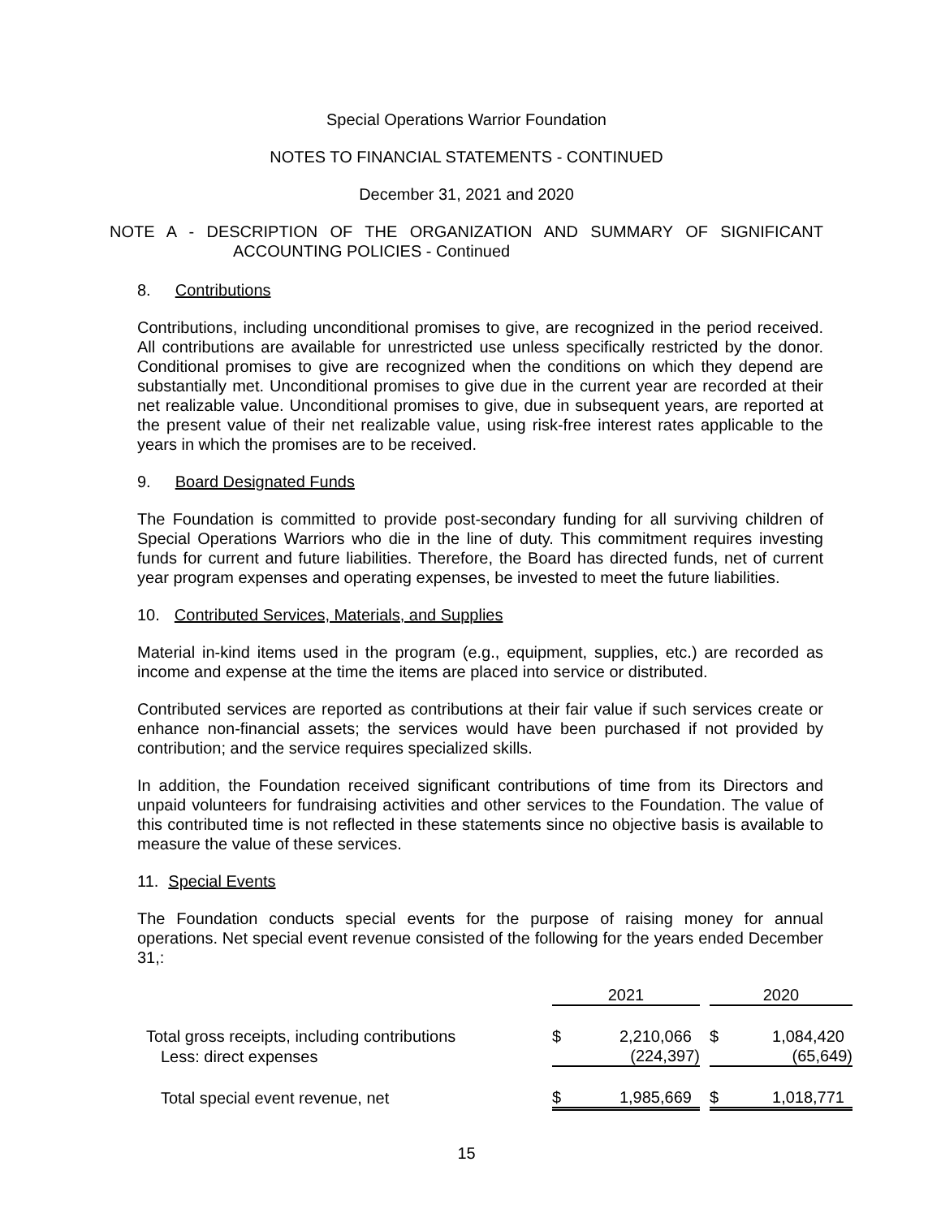Special Operations Warrior Foundation
NOTES TO FINANCIAL STATEMENTS - CONTINUED
December 31, 2021 and 2020
NOTE A - DESCRIPTION OF THE ORGANIZATION AND SUMMARY OF SIGNIFICANT
ACCOUNTING POLICIES - Continued
8. Contributions
Contributions, including unconditional promises to give, are recognized in the period received. All contributions are available for unrestricted use unless specifically restricted by the donor. Conditional promises to give are recognized when the conditions on which they depend are substantially met. Unconditional promises to give due in the current year are recorded at their net realizable value. Unconditional promises to give, due in subsequent years, are reported at the present value of their net realizable value, using risk-free interest rates applicable to the years in which the promises are to be received.
9. Board Designated Funds
The Foundation is committed to provide post-secondary funding for all surviving children of Special Operations Warriors who die in the line of duty. This commitment requires investing funds for current and future liabilities. Therefore, the Board has directed funds, net of current year program expenses and operating expenses, be invested to meet the future liabilities.
10. Contributed Services, Materials, and Supplies
Material in-kind items used in the program (e.g., equipment, supplies, etc.) are recorded as income and expense at the time the items are placed into service or distributed.
Contributed services are reported as contributions at their fair value if such services create or enhance non-financial assets; the services would have been purchased if not provided by contribution; and the service requires specialized skills.
In addition, the Foundation received significant contributions of time from its Directors and unpaid volunteers for fundraising activities and other services to the Foundation. The value of this contributed time is not reflected in these statements since no objective basis is available to measure the value of these services.
11. Special Events
The Foundation conducts special events for the purpose of raising money for annual operations. Net special event revenue consisted of the following for the years ended December 31,:
| | 2021 | | | 2020 | |
| Total gross receipts, including contributions | $ | 2,210,066 | | $ | 1,084,420 |
| Less: direct expenses | | (224,397) | | | (65,649) |
| Total special event revenue, net | $ | 1,985,669 | | $ | 1,018,771 |
15